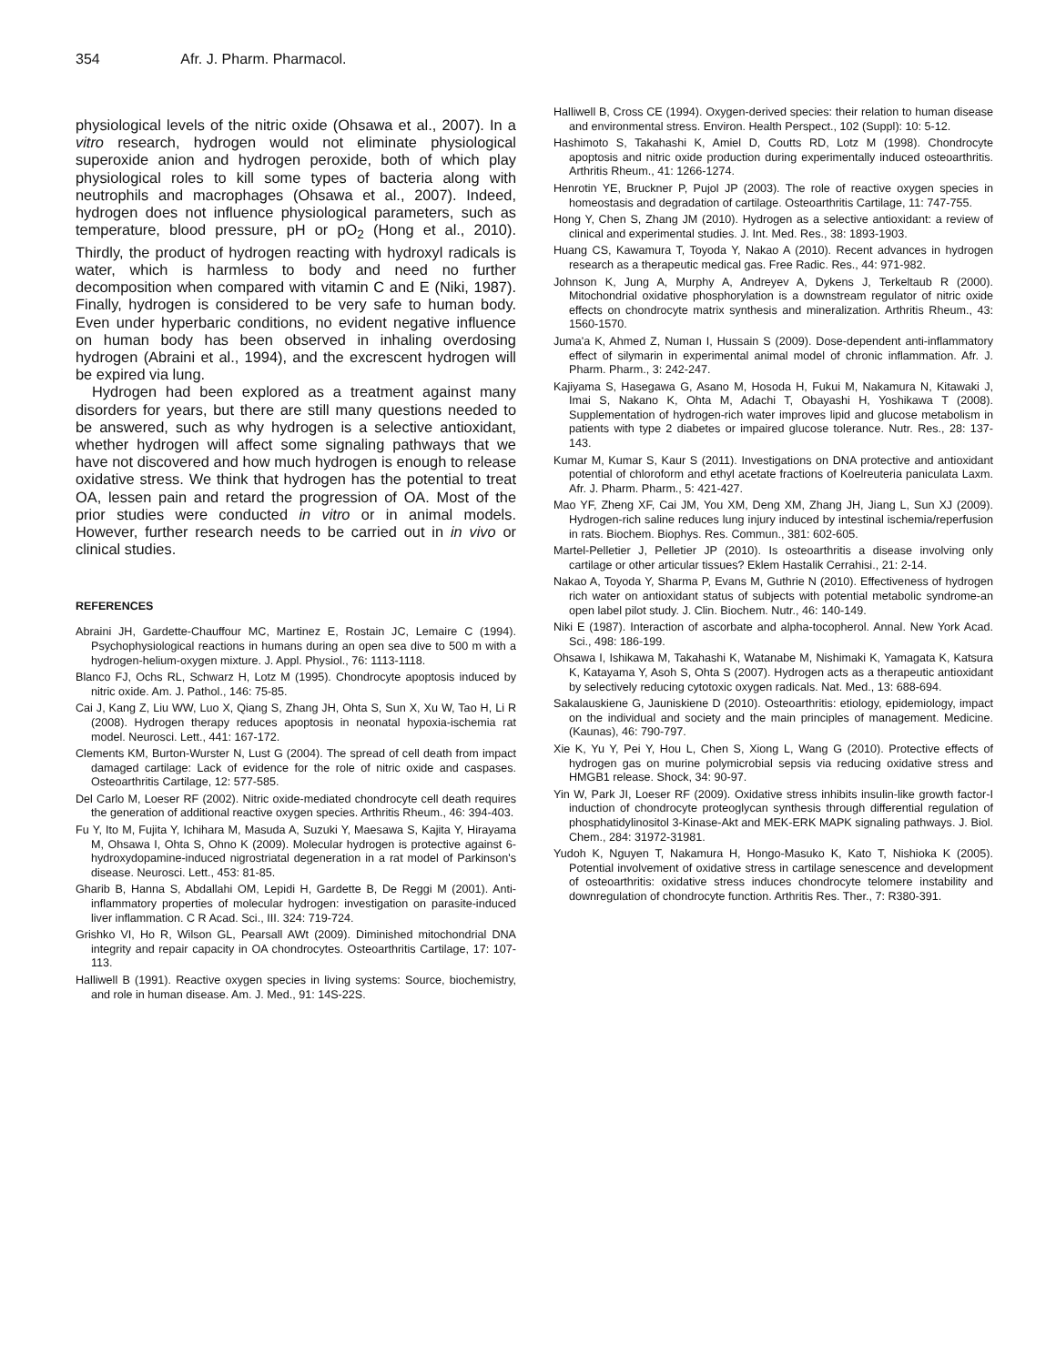354 Afr. J. Pharm. Pharmacol.
physiological levels of the nitric oxide (Ohsawa et al., 2007). In a vitro research, hydrogen would not eliminate physiological superoxide anion and hydrogen peroxide, both of which play physiological roles to kill some types of bacteria along with neutrophils and macrophages (Ohsawa et al., 2007). Indeed, hydrogen does not influence physiological parameters, such as temperature, blood pressure, pH or pO<sub>2</sub> (Hong et al., 2010). Thirdly, the product of hydrogen reacting with hydroxyl radicals is water, which is harmless to body and need no further decomposition when compared with vitamin C and E (Niki, 1987). Finally, hydrogen is considered to be very safe to human body. Even under hyperbaric conditions, no evident negative influence on human body has been observed in inhaling overdosing hydrogen (Abraini et al., 1994), and the excrescent hydrogen will be expired via lung.
Hydrogen had been explored as a treatment against many disorders for years, but there are still many questions needed to be answered, such as why hydrogen is a selective antioxidant, whether hydrogen will affect some signaling pathways that we have not discovered and how much hydrogen is enough to release oxidative stress. We think that hydrogen has the potential to treat OA, lessen pain and retard the progression of OA. Most of the prior studies were conducted in vitro or in animal models. However, further research needs to be carried out in in vivo or clinical studies.
REFERENCES
Abraini JH, Gardette-Chauffour MC, Martinez E, Rostain JC, Lemaire C (1994). Psychophysiological reactions in humans during an open sea dive to 500 m with a hydrogen-helium-oxygen mixture. J. Appl. Physiol., 76: 1113-1118.
Blanco FJ, Ochs RL, Schwarz H, Lotz M (1995). Chondrocyte apoptosis induced by nitric oxide. Am. J. Pathol., 146: 75-85.
Cai J, Kang Z, Liu WW, Luo X, Qiang S, Zhang JH, Ohta S, Sun X, Xu W, Tao H, Li R (2008). Hydrogen therapy reduces apoptosis in neonatal hypoxia-ischemia rat model. Neurosci. Lett., 441: 167-172.
Clements KM, Burton-Wurster N, Lust G (2004). The spread of cell death from impact damaged cartilage: Lack of evidence for the role of nitric oxide and caspases. Osteoarthritis Cartilage, 12: 577-585.
Del Carlo M, Loeser RF (2002). Nitric oxide-mediated chondrocyte cell death requires the generation of additional reactive oxygen species. Arthritis Rheum., 46: 394-403.
Fu Y, Ito M, Fujita Y, Ichihara M, Masuda A, Suzuki Y, Maesawa S, Kajita Y, Hirayama M, Ohsawa I, Ohta S, Ohno K (2009). Molecular hydrogen is protective against 6-hydroxydopamine-induced nigrostriatal degeneration in a rat model of Parkinson's disease. Neurosci. Lett., 453: 81-85.
Gharib B, Hanna S, Abdallahi OM, Lepidi H, Gardette B, De Reggi M (2001). Anti-inflammatory properties of molecular hydrogen: investigation on parasite-induced liver inflammation. C R Acad. Sci., III. 324: 719-724.
Grishko VI, Ho R, Wilson GL, Pearsall AWt (2009). Diminished mitochondrial DNA integrity and repair capacity in OA chondrocytes. Osteoarthritis Cartilage, 17: 107-113.
Halliwell B (1991). Reactive oxygen species in living systems: Source, biochemistry, and role in human disease. Am. J. Med., 91: 14S-22S.
Halliwell B, Cross CE (1994). Oxygen-derived species: their relation to human disease and environmental stress. Environ. Health Perspect., 102 (Suppl): 10: 5-12.
Hashimoto S, Takahashi K, Amiel D, Coutts RD, Lotz M (1998). Chondrocyte apoptosis and nitric oxide production during experimentally induced osteoarthritis. Arthritis Rheum., 41: 1266-1274.
Henrotin YE, Bruckner P, Pujol JP (2003). The role of reactive oxygen species in homeostasis and degradation of cartilage. Osteoarthritis Cartilage, 11: 747-755.
Hong Y, Chen S, Zhang JM (2010). Hydrogen as a selective antioxidant: a review of clinical and experimental studies. J. Int. Med. Res., 38: 1893-1903.
Huang CS, Kawamura T, Toyoda Y, Nakao A (2010). Recent advances in hydrogen research as a therapeutic medical gas. Free Radic. Res., 44: 971-982.
Johnson K, Jung A, Murphy A, Andreyev A, Dykens J, Terkeltaub R (2000). Mitochondrial oxidative phosphorylation is a downstream regulator of nitric oxide effects on chondrocyte matrix synthesis and mineralization. Arthritis Rheum., 43: 1560-1570.
Juma'a K, Ahmed Z, Numan I, Hussain S (2009). Dose-dependent anti-inflammatory effect of silymarin in experimental animal model of chronic inflammation. Afr. J. Pharm. Pharm., 3: 242-247.
Kajiyama S, Hasegawa G, Asano M, Hosoda H, Fukui M, Nakamura N, Kitawaki J, Imai S, Nakano K, Ohta M, Adachi T, Obayashi H, Yoshikawa T (2008). Supplementation of hydrogen-rich water improves lipid and glucose metabolism in patients with type 2 diabetes or impaired glucose tolerance. Nutr. Res., 28: 137-143.
Kumar M, Kumar S, Kaur S (2011). Investigations on DNA protective and antioxidant potential of chloroform and ethyl acetate fractions of Koelreuteria paniculata Laxm. Afr. J. Pharm. Pharm., 5: 421-427.
Mao YF, Zheng XF, Cai JM, You XM, Deng XM, Zhang JH, Jiang L, Sun XJ (2009). Hydrogen-rich saline reduces lung injury induced by intestinal ischemia/reperfusion in rats. Biochem. Biophys. Res. Commun., 381: 602-605.
Martel-Pelletier J, Pelletier JP (2010). Is osteoarthritis a disease involving only cartilage or other articular tissues? Eklem Hastalik Cerrahisi., 21: 2-14.
Nakao A, Toyoda Y, Sharma P, Evans M, Guthrie N (2010). Effectiveness of hydrogen rich water on antioxidant status of subjects with potential metabolic syndrome-an open label pilot study. J. Clin. Biochem. Nutr., 46: 140-149.
Niki E (1987). Interaction of ascorbate and alpha-tocopherol. Annal. New York Acad. Sci., 498: 186-199.
Ohsawa I, Ishikawa M, Takahashi K, Watanabe M, Nishimaki K, Yamagata K, Katsura K, Katayama Y, Asoh S, Ohta S (2007). Hydrogen acts as a therapeutic antioxidant by selectively reducing cytotoxic oxygen radicals. Nat. Med., 13: 688-694.
Sakalauskiene G, Jauniskiene D (2010). Osteoarthritis: etiology, epidemiology, impact on the individual and society and the main principles of management. Medicine. (Kaunas), 46: 790-797.
Xie K, Yu Y, Pei Y, Hou L, Chen S, Xiong L, Wang G (2010). Protective effects of hydrogen gas on murine polymicrobial sepsis via reducing oxidative stress and HMGB1 release. Shock, 34: 90-97.
Yin W, Park JI, Loeser RF (2009). Oxidative stress inhibits insulin-like growth factor-I induction of chondrocyte proteoglycan synthesis through differential regulation of phosphatidylinositol 3-Kinase-Akt and MEK-ERK MAPK signaling pathways. J. Biol. Chem., 284: 31972-31981.
Yudoh K, Nguyen T, Nakamura H, Hongo-Masuko K, Kato T, Nishioka K (2005). Potential involvement of oxidative stress in cartilage senescence and development of osteoarthritis: oxidative stress induces chondrocyte telomere instability and downregulation of chondrocyte function. Arthritis Res. Ther., 7: R380-391.